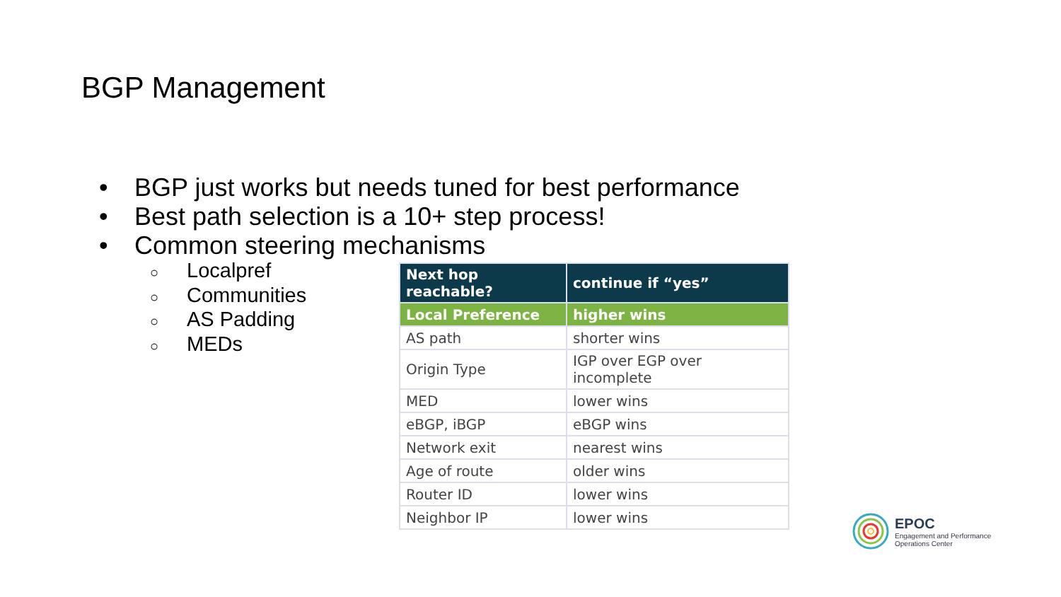BGP Management
• BGP just works but needs tuned for best performance
• Best path selection is a 10+ step process!
• Common steering mechanisms
○ Localpref
○ Communities
○ AS Padding
○ MEDs
| Next hop reachable? | continue if “yes” |
| --- | --- |
| Local Preference | higher wins |
| AS path | shorter wins |
| Origin Type | IGP over EGP over incomplete |
| MED | lower wins |
| eBGP, iBGP | eBGP wins |
| Network exit | nearest wins |
| Age of route | older wins |
| Router ID | lower wins |
| Neighbor IP | lower wins |
EPOC
Engagement and Performance
Operations Center